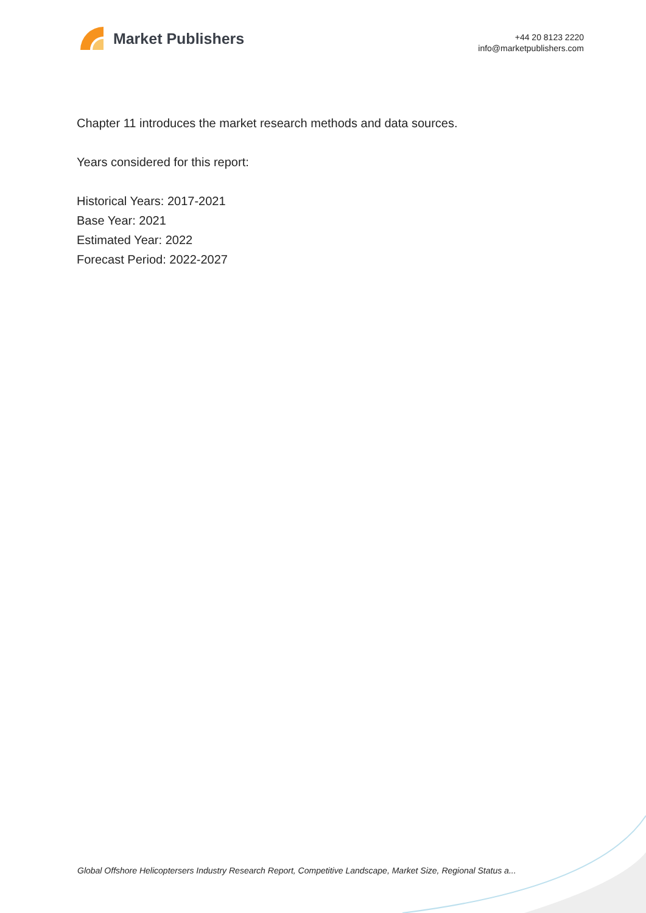Market Publishers
+44 20 8123 2220
info@marketpublishers.com
Chapter 11 introduces the market research methods and data sources.
Years considered for this report:
Historical Years: 2017-2021
Base Year: 2021
Estimated Year: 2022
Forecast Period: 2022-2027
Global Offshore Helicoptersers Industry Research Report, Competitive Landscape, Market Size, Regional Status a...